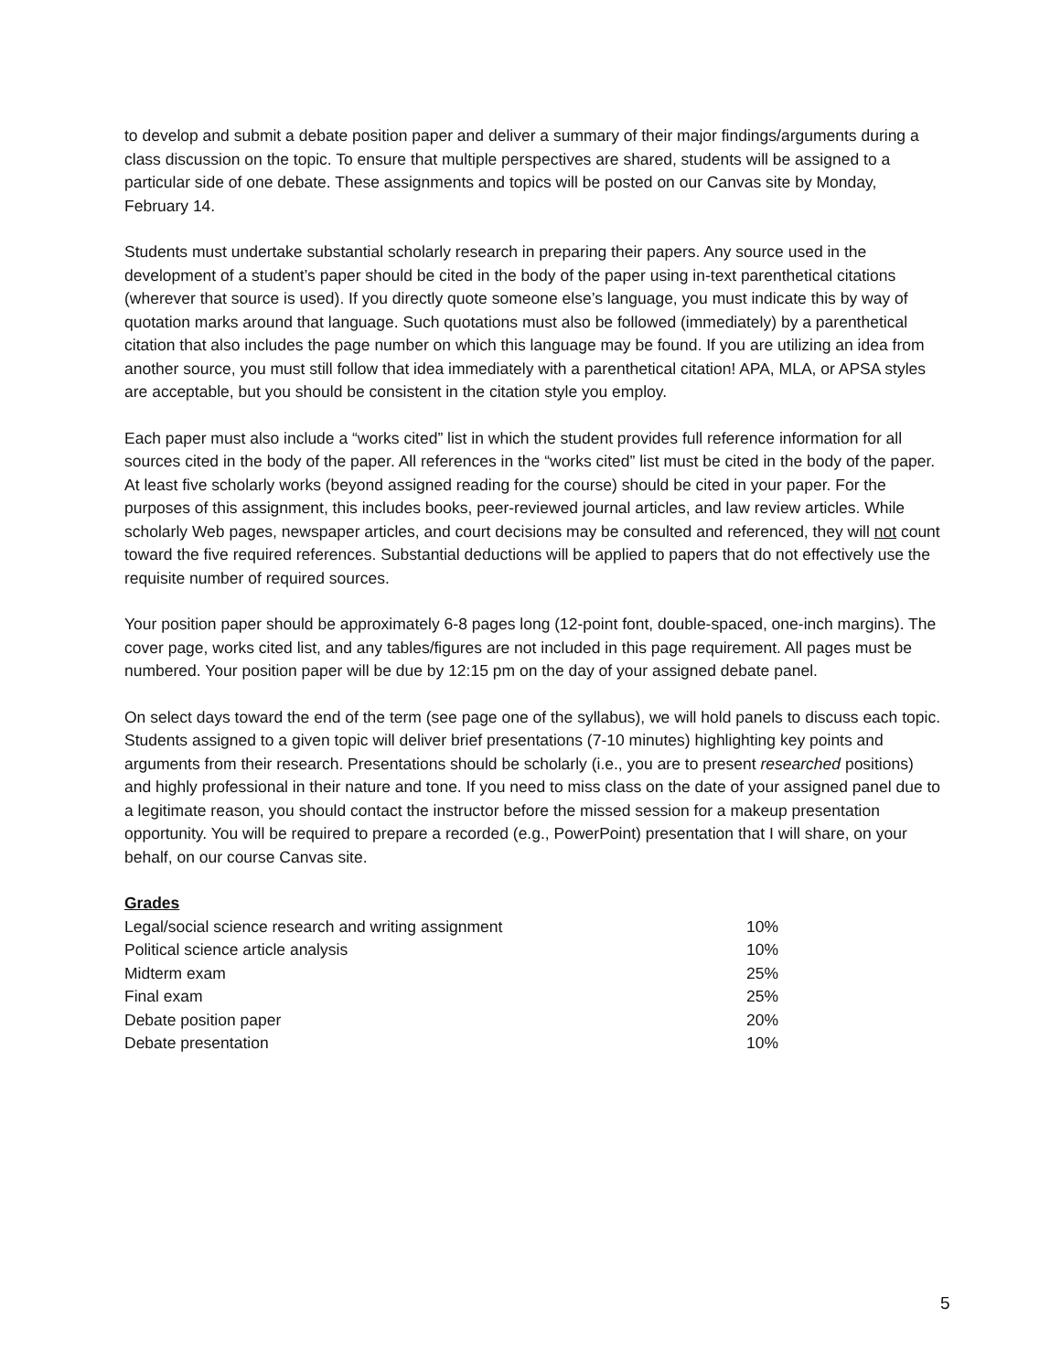to develop and submit a debate position paper and deliver a summary of their major findings/arguments during a class discussion on the topic. To ensure that multiple perspectives are shared, students will be assigned to a particular side of one debate. These assignments and topics will be posted on our Canvas site by Monday, February 14.
Students must undertake substantial scholarly research in preparing their papers. Any source used in the development of a student’s paper should be cited in the body of the paper using in-text parenthetical citations (wherever that source is used). If you directly quote someone else’s language, you must indicate this by way of quotation marks around that language. Such quotations must also be followed (immediately) by a parenthetical citation that also includes the page number on which this language may be found. If you are utilizing an idea from another source, you must still follow that idea immediately with a parenthetical citation! APA, MLA, or APSA styles are acceptable, but you should be consistent in the citation style you employ.
Each paper must also include a “works cited” list in which the student provides full reference information for all sources cited in the body of the paper. All references in the “works cited” list must be cited in the body of the paper. At least five scholarly works (beyond assigned reading for the course) should be cited in your paper. For the purposes of this assignment, this includes books, peer-reviewed journal articles, and law review articles. While scholarly Web pages, newspaper articles, and court decisions may be consulted and referenced, they will not count toward the five required references. Substantial deductions will be applied to papers that do not effectively use the requisite number of required sources.
Your position paper should be approximately 6-8 pages long (12-point font, double-spaced, one-inch margins). The cover page, works cited list, and any tables/figures are not included in this page requirement. All pages must be numbered. Your position paper will be due by 12:15 pm on the day of your assigned debate panel.
On select days toward the end of the term (see page one of the syllabus), we will hold panels to discuss each topic. Students assigned to a given topic will deliver brief presentations (7-10 minutes) highlighting key points and arguments from their research. Presentations should be scholarly (i.e., you are to present researched positions) and highly professional in their nature and tone. If you need to miss class on the date of your assigned panel due to a legitimate reason, you should contact the instructor before the missed session for a makeup presentation opportunity. You will be required to prepare a recorded (e.g., PowerPoint) presentation that I will share, on your behalf, on our course Canvas site.
Grades
| Legal/social science research and writing assignment | 10% |
| Political science article analysis | 10% |
| Midterm exam | 25% |
| Final exam | 25% |
| Debate position paper | 20% |
| Debate presentation | 10% |
5